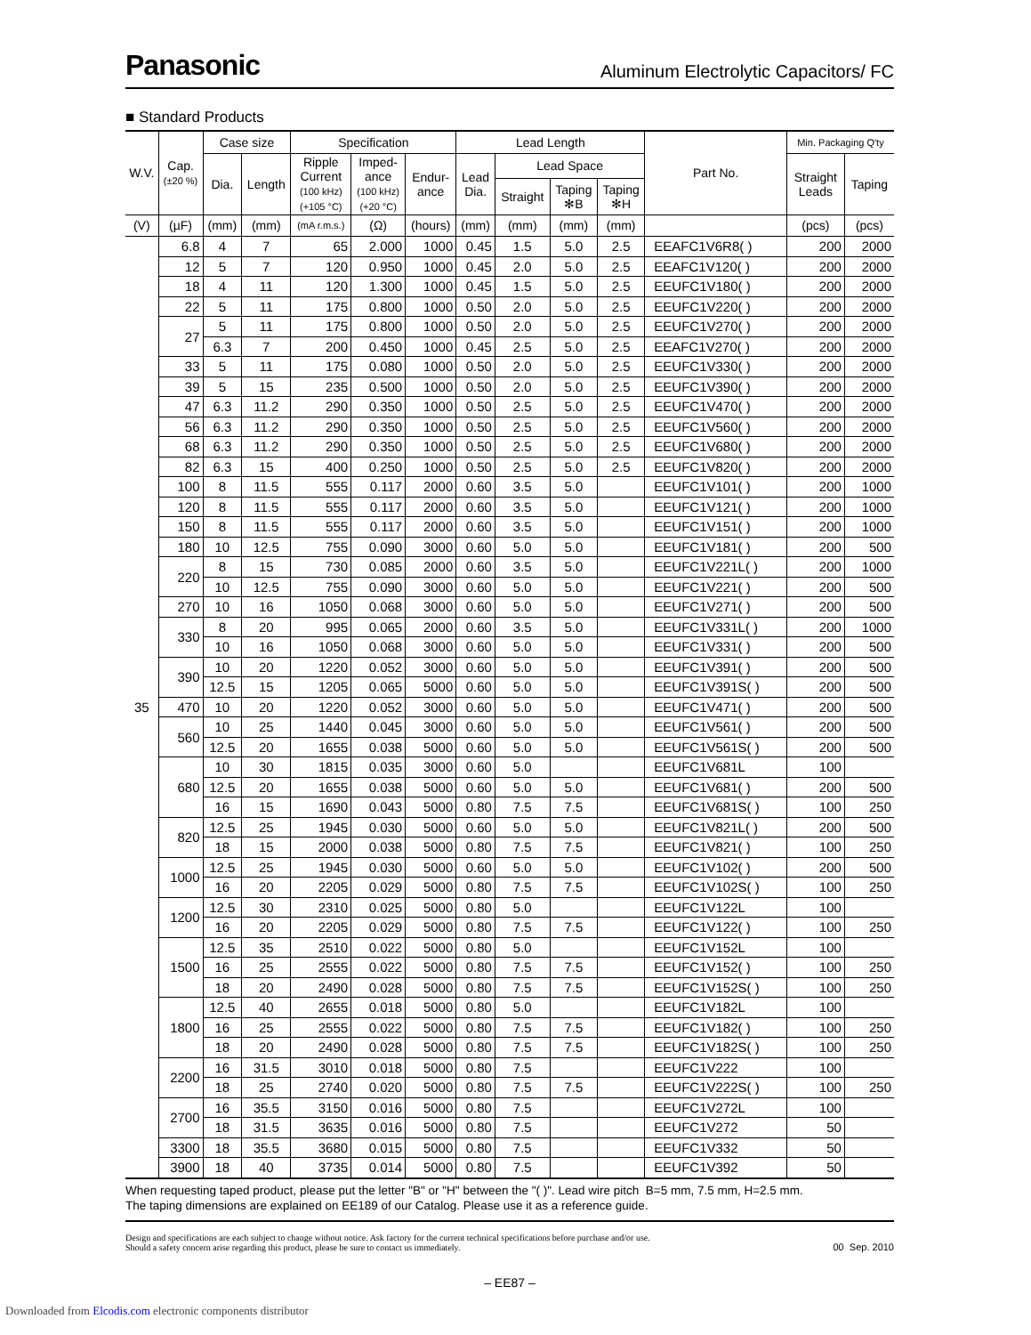Panasonic Aluminum Electrolytic Capacitors/ FC
■ Standard Products
| W.V. | Cap. (±20 %) | Case size | | Specification | | | Lead Length | | | | Part No. | Min. Packaging Q'ty | |
| --- | --- | --- | --- | --- | --- | --- | --- | --- | --- | --- | --- | --- | --- |
| | | Dia. | Length | Ripple Current (100 kHz) (+105 °C) | Imped- ance (100 kHz) (+20 °C) | Endur- ance | Lead Dia. | Lead Space | | | | Straight Leads | Taping |
| | | | | | | | | Straight | Taping ✻B | Taping ✻H | | | |
| (V) | (µF) | (mm) | (mm) | (mA r.m.s.) | (Ω) | (hours) | (mm) | (mm) | (mm) | (mm) | | (pcs) | (pcs) |
| 35 | 6.8 | 4 | 7 | 65 | 2.000 | 1000 | 0.45 | 1.5 | 5.0 | 2.5 | EEAFC1V6R8( ) | 200 | 2000 |
| | 12 | 5 | 7 | 120 | 0.950 | 1000 | 0.45 | 2.0 | 5.0 | 2.5 | EEAFC1V120( ) | 200 | 2000 |
| | 18 | 4 | 11 | 120 | 1.300 | 1000 | 0.45 | 1.5 | 5.0 | 2.5 | EEUFC1V180( ) | 200 | 2000 |
| | 22 | 5 | 11 | 175 | 0.800 | 1000 | 0.50 | 2.0 | 5.0 | 2.5 | EEUFC1V220( ) | 200 | 2000 |
| | 27 | 5 | 11 | 175 | 0.800 | 1000 | 0.50 | 2.0 | 5.0 | 2.5 | EEUFC1V270( ) | 200 | 2000 |
| | | 6.3 | 7 | 200 | 0.450 | 1000 | 0.45 | 2.5 | 5.0 | 2.5 | EEAFC1V270( ) | 200 | 2000 |
| | 33 | 5 | 11 | 175 | 0.080 | 1000 | 0.50 | 2.0 | 5.0 | 2.5 | EEUFC1V330( ) | 200 | 2000 |
| | 39 | 5 | 15 | 235 | 0.500 | 1000 | 0.50 | 2.0 | 5.0 | 2.5 | EEUFC1V390( ) | 200 | 2000 |
| | 47 | 6.3 | 11.2 | 290 | 0.350 | 1000 | 0.50 | 2.5 | 5.0 | 2.5 | EEUFC1V470( ) | 200 | 2000 |
| | 56 | 6.3 | 11.2 | 290 | 0.350 | 1000 | 0.50 | 2.5 | 5.0 | 2.5 | EEUFC1V560( ) | 200 | 2000 |
| | 68 | 6.3 | 11.2 | 290 | 0.350 | 1000 | 0.50 | 2.5 | 5.0 | 2.5 | EEUFC1V680( ) | 200 | 2000 |
| | 82 | 6.3 | 15 | 400 | 0.250 | 1000 | 0.50 | 2.5 | 5.0 | 2.5 | EEUFC1V820( ) | 200 | 2000 |
| | 100 | 8 | 11.5 | 555 | 0.117 | 2000 | 0.60 | 3.5 | 5.0 | | EEUFC1V101( ) | 200 | 1000 |
| | 120 | 8 | 11.5 | 555 | 0.117 | 2000 | 0.60 | 3.5 | 5.0 | | EEUFC1V121( ) | 200 | 1000 |
| | 150 | 8 | 11.5 | 555 | 0.117 | 2000 | 0.60 | 3.5 | 5.0 | | EEUFC1V151( ) | 200 | 1000 |
| | 180 | 10 | 12.5 | 755 | 0.090 | 3000 | 0.60 | 5.0 | 5.0 | | EEUFC1V181( ) | 200 | 500 |
| | 220 | 8 | 15 | 730 | 0.085 | 2000 | 0.60 | 3.5 | 5.0 | | EEUFC1V221L( ) | 200 | 1000 |
| | | 10 | 12.5 | 755 | 0.090 | 3000 | 0.60 | 5.0 | 5.0 | | EEUFC1V221( ) | 200 | 500 |
| | 270 | 10 | 16 | 1050 | 0.068 | 3000 | 0.60 | 5.0 | 5.0 | | EEUFC1V271( ) | 200 | 500 |
| | 330 | 8 | 20 | 995 | 0.065 | 2000 | 0.60 | 3.5 | 5.0 | | EEUFC1V331L( ) | 200 | 1000 |
| | | 10 | 16 | 1050 | 0.068 | 3000 | 0.60 | 5.0 | 5.0 | | EEUFC1V331( ) | 200 | 500 |
| | 390 | 10 | 20 | 1220 | 0.052 | 3000 | 0.60 | 5.0 | 5.0 | | EEUFC1V391( ) | 200 | 500 |
| | | 12.5 | 15 | 1205 | 0.065 | 5000 | 0.60 | 5.0 | 5.0 | | EEUFC1V391S( ) | 200 | 500 |
| | 470 | 10 | 20 | 1220 | 0.052 | 3000 | 0.60 | 5.0 | 5.0 | | EEUFC1V471( ) | 200 | 500 |
| | 560 | 10 | 25 | 1440 | 0.045 | 3000 | 0.60 | 5.0 | 5.0 | | EEUFC1V561( ) | 200 | 500 |
| | | 12.5 | 20 | 1655 | 0.038 | 5000 | 0.60 | 5.0 | 5.0 | | EEUFC1V561S( ) | 200 | 500 |
| | 680 | 10 | 30 | 1815 | 0.035 | 3000 | 0.60 | 5.0 | | | EEUFC1V681L | 100 | |
| | | 12.5 | 20 | 1655 | 0.038 | 5000 | 0.60 | 5.0 | 5.0 | | EEUFC1V681( ) | 200 | 500 |
| | | 16 | 15 | 1690 | 0.043 | 5000 | 0.80 | 7.5 | 7.5 | | EEUFC1V681S( ) | 100 | 250 |
| | 820 | 12.5 | 25 | 1945 | 0.030 | 5000 | 0.60 | 5.0 | 5.0 | | EEUFC1V821L( ) | 200 | 500 |
| | | 18 | 15 | 2000 | 0.038 | 5000 | 0.80 | 7.5 | 7.5 | | EEUFC1V821( ) | 100 | 250 |
| | 1000 | 12.5 | 25 | 1945 | 0.030 | 5000 | 0.60 | 5.0 | 5.0 | | EEUFC1V102( ) | 200 | 500 |
| | | 16 | 20 | 2205 | 0.029 | 5000 | 0.80 | 7.5 | 7.5 | | EEUFC1V102S( ) | 100 | 250 |
| | 1200 | 12.5 | 30 | 2310 | 0.025 | 5000 | 0.80 | 5.0 | | | EEUFC1V122L | 100 | |
| | | 16 | 20 | 2205 | 0.029 | 5000 | 0.80 | 7.5 | 7.5 | | EEUFC1V122( ) | 100 | 250 |
| | 1500 | 12.5 | 35 | 2510 | 0.022 | 5000 | 0.80 | 5.0 | | | EEUFC1V152L | 100 | |
| | | 16 | 25 | 2555 | 0.022 | 5000 | 0.80 | 7.5 | 7.5 | | EEUFC1V152( ) | 100 | 250 |
| | | 18 | 20 | 2490 | 0.028 | 5000 | 0.80 | 7.5 | 7.5 | | EEUFC1V152S( ) | 100 | 250 |
| | 1800 | 12.5 | 40 | 2655 | 0.018 | 5000 | 0.80 | 5.0 | | | EEUFC1V182L | 100 | |
| | | 16 | 25 | 2555 | 0.022 | 5000 | 0.80 | 7.5 | 7.5 | | EEUFC1V182( ) | 100 | 250 |
| | | 18 | 20 | 2490 | 0.028 | 5000 | 0.80 | 7.5 | 7.5 | | EEUFC1V182S( ) | 100 | 250 |
| | 2200 | 16 | 31.5 | 3010 | 0.018 | 5000 | 0.80 | 7.5 | | | EEUFC1V222 | 100 | |
| | | 18 | 25 | 2740 | 0.020 | 5000 | 0.80 | 7.5 | 7.5 | | EEUFC1V222S( ) | 100 | 250 |
| | 2700 | 16 | 35.5 | 3150 | 0.016 | 5000 | 0.80 | 7.5 | | | EEUFC1V272L | 100 | |
| | | 18 | 31.5 | 3635 | 0.016 | 5000 | 0.80 | 7.5 | | | EEUFC1V272 | 50 | |
| | 3300 | 18 | 35.5 | 3680 | 0.015 | 5000 | 0.80 | 7.5 | | | EEUFC1V332 | 50 | |
| | 3900 | 18 | 40 | 3735 | 0.014 | 5000 | 0.80 | 7.5 | | | EEUFC1V392 | 50 | |
When requesting taped product, please put the letter "B" or "H" between the "( )". Lead wire pitch B=5 mm, 7.5 mm, H=2.5 mm.
The taping dimensions are explained on EE189 of our Catalog. Please use it as a reference guide.
Design and specifications are each subject to change without notice. Ask factory for the current technical specifications before purchase and/or use.
Should a safety concern arise regarding this product, please be sure to contact us immediately.
00 Sep. 2010
– EE87 –
Downloaded from Elcodis.com electronic components distributor